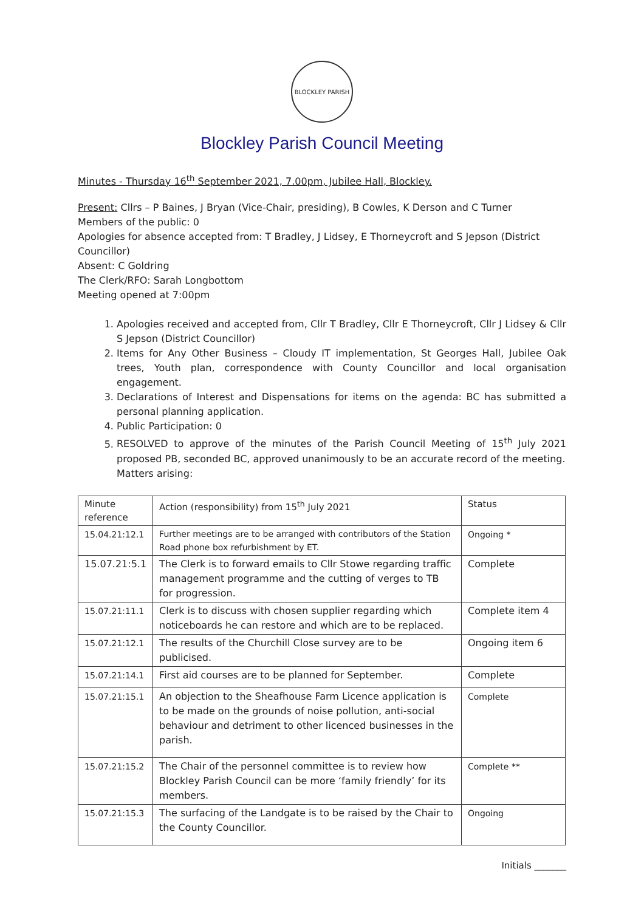BLOCKLEY PARISH
Blockley Parish Council Meeting
Minutes - Thursday 16<sup>th</sup> September 2021, 7.00pm, Jubilee Hall, Blockley.
Present: Cllrs – P Baines, J Bryan (Vice-Chair, presiding), B Cowles, K Derson and C Turner
Members of the public: 0
Apologies for absence accepted from: T Bradley, J Lidsey, E Thorneycroft and S Jepson (District Councillor)
Absent: C Goldring
The Clerk/RFO: Sarah Longbottom
Meeting opened at 7:00pm
1. Apologies received and accepted from, Cllr T Bradley, Cllr E Thorneycroft, Cllr J Lidsey & Cllr S Jepson (District Councillor)
2. Items for Any Other Business – Cloudy IT implementation, St Georges Hall, Jubilee Oak trees, Youth plan, correspondence with County Councillor and local organisation engagement.
3. Declarations of Interest and Dispensations for items on the agenda: BC has submitted a personal planning application.
4. Public Participation: 0
5. RESOLVED to approve of the minutes of the Parish Council Meeting of 15<sup>th</sup> July 2021 proposed PB, seconded BC, approved unanimously to be an accurate record of the meeting.
Matters arising:
| Minute reference | Action (responsibility) from 15<sup>th</sup> July 2021 | Status |
| --- | --- | --- |
| 15.04.21:12.1 | Further meetings are to be arranged with contributors of the Station Road phone box refurbishment by ET. | Ongoing * |
| 15.07.21:5.1 | The Clerk is to forward emails to Cllr Stowe regarding traffic management programme and the cutting of verges to TB for progression. | Complete |
| 15.07.21:11.1 | Clerk is to discuss with chosen supplier regarding which noticeboards he can restore and which are to be replaced. | Complete item 4 |
| 15.07.21:12.1 | The results of the Churchill Close survey are to be publicised. | Ongoing item 6 |
| 15.07.21:14.1 | First aid courses are to be planned for September. | Complete |
| 15.07.21:15.1 | An objection to the Sheafhouse Farm Licence application is to be made on the grounds of noise pollution, anti-social behaviour and detriment to other licenced businesses in the parish. | Complete |
| 15.07.21:15.2 | The Chair of the personnel committee is to review how Blockley Parish Council can be more ‘family friendly’ for its members. | Complete ** |
| 15.07.21:15.3 | The surfacing of the Landgate is to be raised by the Chair to the County Councillor. | Ongoing |
Initials _______